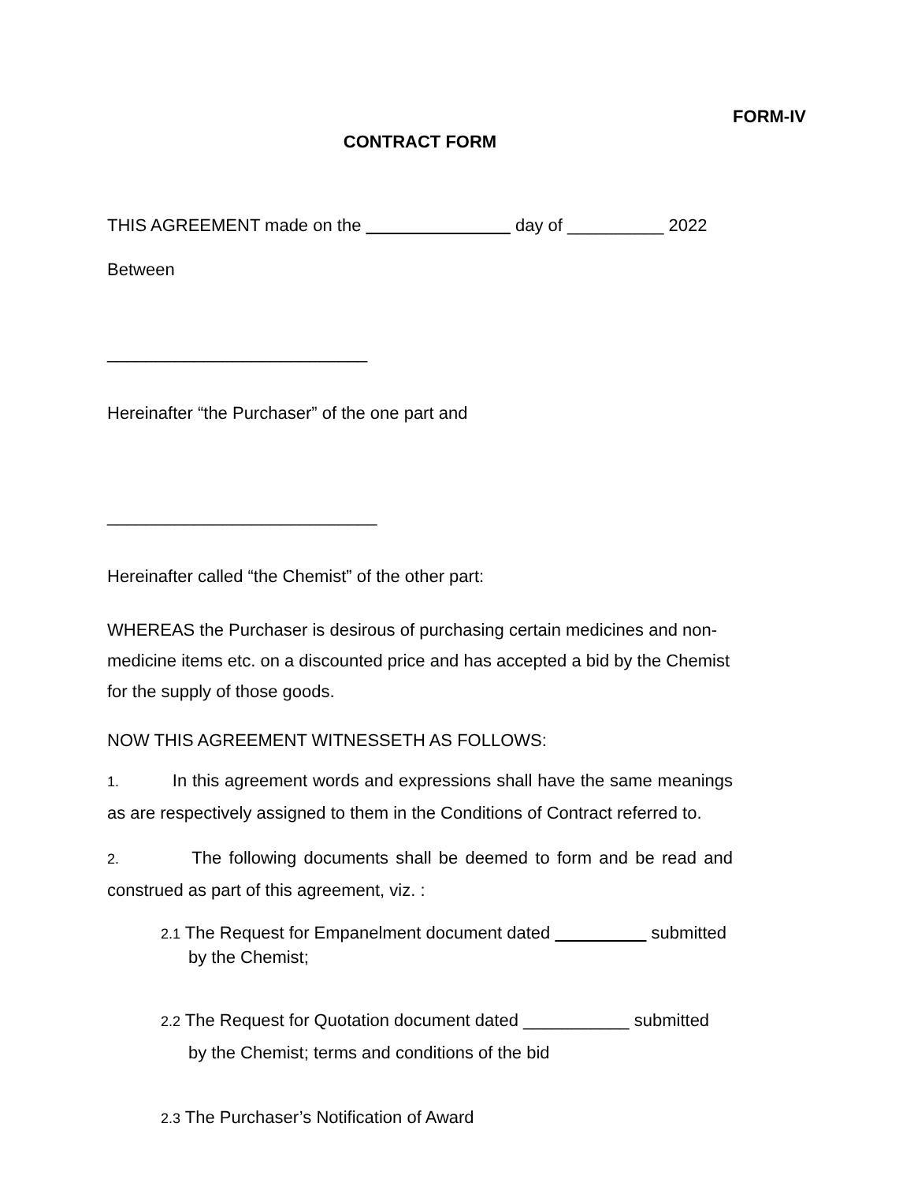FORM-IV
CONTRACT FORM
THIS AGREEMENT made on the day of __________ 2022
Between
___________________________
Hereinafter “the Purchaser” of the one part and
____________________________
Hereinafter called “the Chemist” of the other part:
WHEREAS the Purchaser is desirous of purchasing certain medicines and non-medicine items etc. on a discounted price and has accepted a bid by the Chemist for the supply of those goods.
NOW THIS AGREEMENT WITNESSETH AS FOLLOWS:
1. In this agreement words and expressions shall have the same meanings as are respectively assigned to them in the Conditions of Contract referred to.
2. The following documents shall be deemed to form and be read and construed as part of this agreement, viz. :
2.1 The Request for Empanelment document dated submitted
by the Chemist;
2.2 The Request for Quotation document dated ___________ submitted
by the Chemist; terms and conditions of the bid
2.3 The Purchaser’s Notification of Award